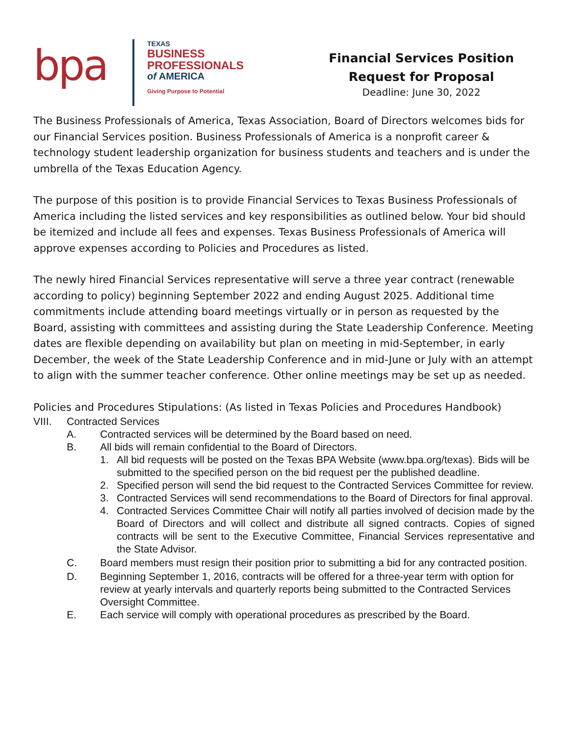bpa
TEXAS
BUSINESS
PROFESSIONALS
of AMERICA
Giving Purpose to Potential
Financial Services Position
Request for Proposal
Deadline: June 30, 2022
The Business Professionals of America, Texas Association, Board of Directors welcomes bids for our Financial Services position. Business Professionals of America is a nonprofit career & technology student leadership organization for business students and teachers and is under the umbrella of the Texas Education Agency.
The purpose of this position is to provide Financial Services to Texas Business Professionals of America including the listed services and key responsibilities as outlined below. Your bid should be itemized and include all fees and expenses. Texas Business Professionals of America will approve expenses according to Policies and Procedures as listed.
The newly hired Financial Services representative will serve a three year contract (renewable according to policy) beginning September 2022 and ending August 2025. Additional time commitments include attending board meetings virtually or in person as requested by the Board, assisting with committees and assisting during the State Leadership Conference. Meeting dates are flexible depending on availability but plan on meeting in mid-September, in early December, the week of the State Leadership Conference and in mid-June or July with an attempt to align with the summer teacher conference. Other online meetings may be set up as needed.
Policies and Procedures Stipulations: (As listed in Texas Policies and Procedures Handbook)
VIII. Contracted Services
A. Contracted services will be determined by the Board based on need.
B. All bids will remain confidential to the Board of Directors.
1. All bid requests will be posted on the Texas BPA Website (www.bpa.org/texas). Bids will be submitted to the specified person on the bid request per the published deadline.
2. Specified person will send the bid request to the Contracted Services Committee for review.
3. Contracted Services will send recommendations to the Board of Directors for final approval.
4. Contracted Services Committee Chair will notify all parties involved of decision made by the Board of Directors and will collect and distribute all signed contracts. Copies of signed contracts will be sent to the Executive Committee, Financial Services representative and the State Advisor.
C. Board members must resign their position prior to submitting a bid for any contracted position.
D. Beginning September 1, 2016, contracts will be offered for a three-year term with option for review at yearly intervals and quarterly reports being submitted to the Contracted Services Oversight Committee.
E. Each service will comply with operational procedures as prescribed by the Board.